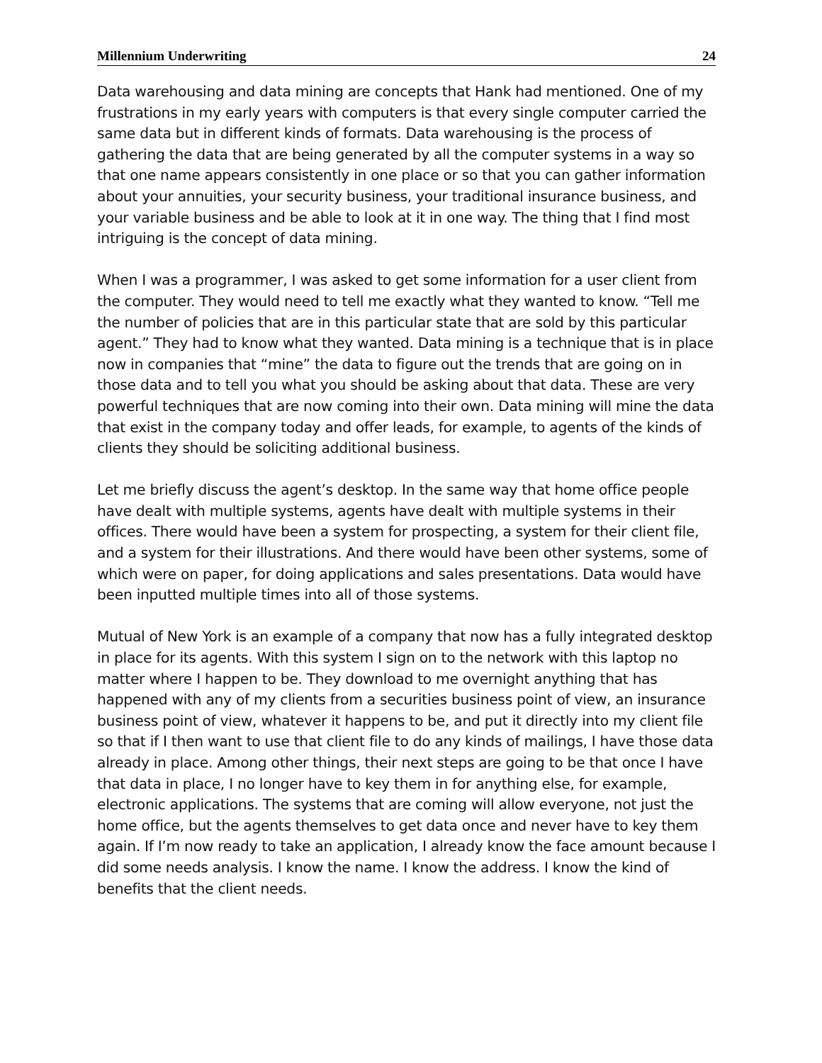Millennium Underwriting 24
Data warehousing and data mining are concepts that Hank had mentioned. One of my frustrations in my early years with computers is that every single computer carried the same data but in different kinds of formats. Data warehousing is the process of gathering the data that are being generated by all the computer systems in a way so that one name appears consistently in one place or so that you can gather information about your annuities, your security business, your traditional insurance business, and your variable business and be able to look at it in one way. The thing that I find most intriguing is the concept of data mining.
When I was a programmer, I was asked to get some information for a user client from the computer. They would need to tell me exactly what they wanted to know. “Tell me the number of policies that are in this particular state that are sold by this particular agent.” They had to know what they wanted. Data mining is a technique that is in place now in companies that “mine” the data to figure out the trends that are going on in those data and to tell you what you should be asking about that data. These are very powerful techniques that are now coming into their own. Data mining will mine the data that exist in the company today and offer leads, for example, to agents of the kinds of clients they should be soliciting additional business.
Let me briefly discuss the agent’s desktop. In the same way that home office people have dealt with multiple systems, agents have dealt with multiple systems in their offices. There would have been a system for prospecting, a system for their client file, and a system for their illustrations. And there would have been other systems, some of which were on paper, for doing applications and sales presentations. Data would have been inputted multiple times into all of those systems.
Mutual of New York is an example of a company that now has a fully integrated desktop in place for its agents. With this system I sign on to the network with this laptop no matter where I happen to be. They download to me overnight anything that has happened with any of my clients from a securities business point of view, an insurance business point of view, whatever it happens to be, and put it directly into my client file so that if I then want to use that client file to do any kinds of mailings, I have those data already in place. Among other things, their next steps are going to be that once I have that data in place, I no longer have to key them in for anything else, for example, electronic applications. The systems that are coming will allow everyone, not just the home office, but the agents themselves to get data once and never have to key them again. If I’m now ready to take an application, I already know the face amount because I did some needs analysis. I know the name. I know the address. I know the kind of benefits that the client needs.